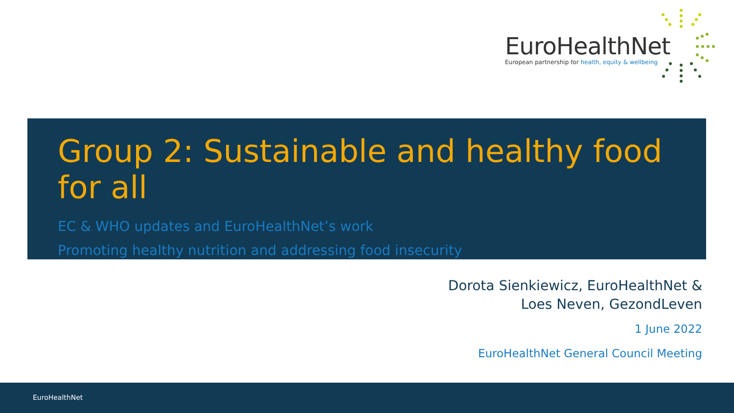EuroHealthNet
European partnership for health, equity & wellbeing
Group 2: Sustainable and healthy food for all
EC & WHO updates and EuroHealthNet’s work
Promoting healthy nutrition and addressing food insecurity
Dorota Sienkiewicz, EuroHealthNet &
Loes Neven, GezondLeven
1 June 2022
EuroHealthNet General Council Meeting
EuroHealthNet